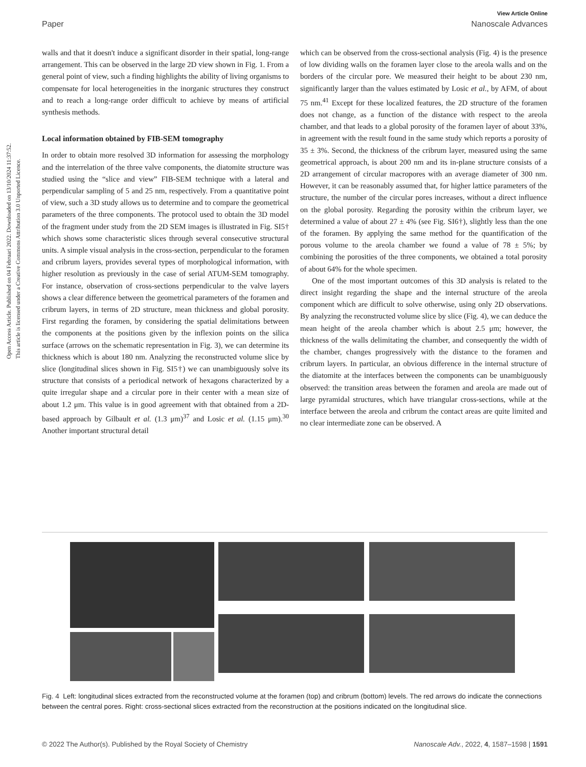Open Access Article. Published on 04 Februari 2022. Downloaded on 13/10/2024 11:37:52.
This article is licensed under a Creative Commons Attribution 3.0 Unported Licence.
View Article Online
Paper Nanoscale Advances
walls and that it doesn't induce a significant disorder in their spatial, long-range arrangement. This can be observed in the large 2D view shown in Fig. 1. From a general point of view, such a finding highlights the ability of living organisms to compensate for local heterogeneities in the inorganic structures they construct and to reach a long-range order difficult to achieve by means of artificial synthesis methods.
Local information obtained by FIB-SEM tomography
In order to obtain more resolved 3D information for assessing the morphology and the interrelation of the three valve components, the diatomite structure was studied using the “slice and view” FIB-SEM technique with a lateral and perpendicular sampling of 5 and 25 nm, respectively. From a quantitative point of view, such a 3D study allows us to determine and to compare the geometrical parameters of the three components. The protocol used to obtain the 3D model of the fragment under study from the 2D SEM images is illustrated in Fig. SI5† which shows some characteristic slices through several consecutive structural units. A simple visual analysis in the cross-section, perpendicular to the foramen and cribrum layers, provides several types of morphological information, with higher resolution as previously in the case of serial ATUM-SEM tomography. For instance, observation of cross-sections perpendicular to the valve layers shows a clear difference between the geometrical parameters of the foramen and cribrum layers, in terms of 2D structure, mean thickness and global porosity. First regarding the foramen, by considering the spatial delimitations between the components at the positions given by the inflexion points on the silica surface (arrows on the schematic representation in Fig. 3), we can determine its thickness which is about 180 nm. Analyzing the reconstructed volume slice by slice (longitudinal slices shown in Fig. SI5†) we can unambiguously solve its structure that consists of a periodical network of hexagons characterized by a quite irregular shape and a circular pore in their center with a mean size of about 1.2 μm. This value is in good agreement with that obtained from a 2D-based approach by Gilbault et al. (1.3 μm)<sup>37</sup> and Losic et al. (1.15 μm).<sup>30</sup> Another important structural detail
which can be observed from the cross-sectional analysis (Fig. 4) is the presence of low dividing walls on the foramen layer close to the areola walls and on the borders of the circular pore. We measured their height to be about 230 nm, significantly larger than the values estimated by Losic et al., by AFM, of about 75 nm.<sup>41</sup> Except for these localized features, the 2D structure of the foramen does not change, as a function of the distance with respect to the areola chamber, and that leads to a global porosity of the foramen layer of about 33%, in agreement with the result found in the same study which reports a porosity of 35 ± 3%. Second, the thickness of the cribrum layer, measured using the same geometrical approach, is about 200 nm and its in-plane structure consists of a 2D arrangement of circular macropores with an average diameter of 300 nm. However, it can be reasonably assumed that, for higher lattice parameters of the structure, the number of the circular pores increases, without a direct influence on the global porosity. Regarding the porosity within the cribrum layer, we determined a value of about 27 ± 4% (see Fig. SI6†), slightly less than the one of the foramen. By applying the same method for the quantification of the porous volume to the areola chamber we found a value of 78 ± 5%; by combining the porosities of the three components, we obtained a total porosity of about 64% for the whole specimen.
One of the most important outcomes of this 3D analysis is related to the direct insight regarding the shape and the internal structure of the areola component which are difficult to solve otherwise, using only 2D observations. By analyzing the reconstructed volume slice by slice (Fig. 4), we can deduce the mean height of the areola chamber which is about 2.5 μm; however, the thickness of the walls delimitating the chamber, and consequently the width of the chamber, changes progressively with the distance to the foramen and cribrum layers. In particular, an obvious difference in the internal structure of the diatomite at the interfaces between the components can be unambiguously observed: the transition areas between the foramen and areola are made out of large pyramidal structures, which have triangular cross-sections, while at the interface between the areola and cribrum the contact areas are quite limited and no clear intermediate zone can be observed. A
Fig. 4 Left: longitudinal slices extracted from the reconstructed volume at the foramen (top) and cribrum (bottom) levels. The red arrows do indicate the connections between the central pores. Right: cross-sectional slices extracted from the reconstruction at the positions indicated on the longitudinal slice.
© 2022 The Author(s). Published by the Royal Society of Chemistry Nanoscale Adv., 2022, 4, 1587–1598 | 1591